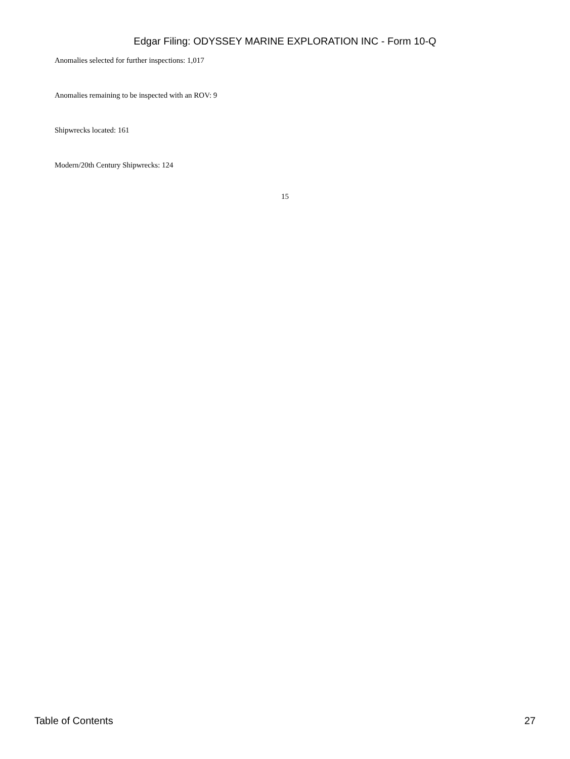Edgar Filing: ODYSSEY MARINE EXPLORATION INC - Form 10-Q
Anomalies selected for further inspections: 1,017
Anomalies remaining to be inspected with an ROV: 9
Shipwrecks located: 161
Modern/20th Century Shipwrecks: 124
15
Table of Contents 27